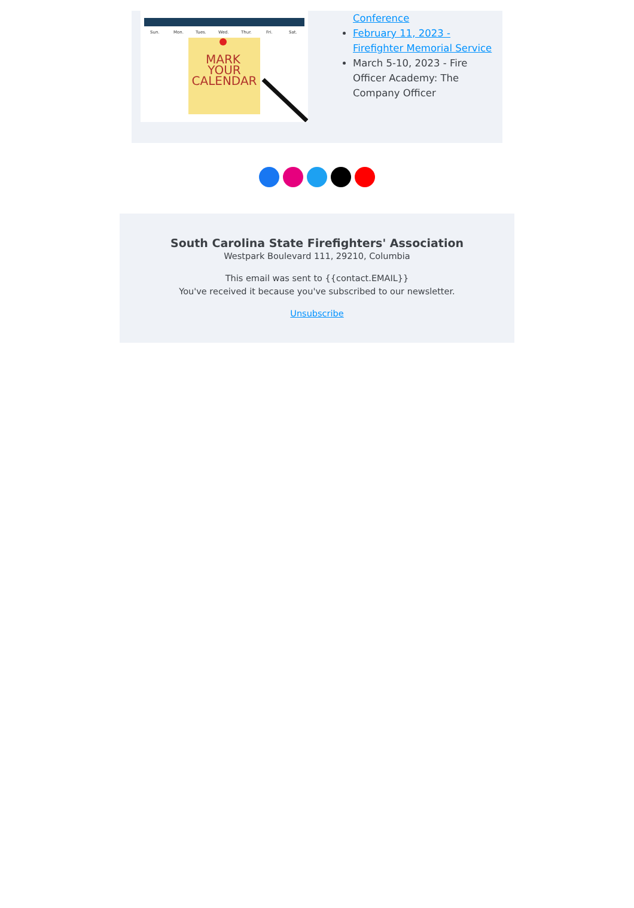Sun.
Mon.
Tues.
Wed.
Thur.
Fri.
Sat.
MARK
YOUR
CALENDAR
Conference
February 11, 2023 - Firefighter Memorial Service
March 5-10, 2023 - Fire Officer Academy: The Company Officer
South Carolina State Firefighters' Association
Westpark Boulevard 111, 29210, Columbia
This email was sent to {{contact.EMAIL}}
You've received it because you've subscribed to our newsletter.
Unsubscribe